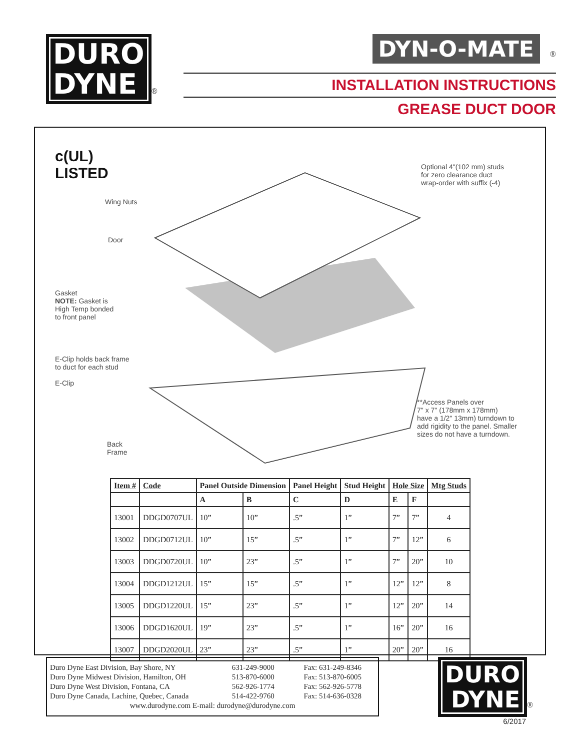DURO
DYNE
®
DYN-O-MATE
®
INSTALLATION INSTRUCTIONS
GREASE DUCT DOOR
c(UL)
LISTED
Wing Nuts
Door
Gasket
NOTE: Gasket is
High Temp bonded
to front panel
E-Clip holds back frame
to duct for each stud
E-Clip
Back
Frame
Optional 4"(102 mm) studs
for zero clearance duct
wrap-order with suffix (-4)
**Access Panels over
7" x 7" (178mm x 178mm)
have a 1/2" 13mm) turndown to
add rigidity to the panel. Smaller
sizes do not have a turndown.
| Item # | Code | Panel Outside Dimension | | Panel Height | Stud Height | Hole Size | | Mtg Studs |
| --- | --- | --- | --- | --- | --- | --- | --- | --- |
| | | A | B | C | D | E | F | |
| 13001 | DDGD0707UL | 10” | 10” | .5” | 1” | 7” | 7” | 4 |
| 13002 | DDGD0712UL | 10” | 15” | .5” | 1” | 7” | 12” | 6 |
| 13003 | DDGD0720UL | 10” | 23” | .5” | 1” | 7” | 20” | 10 |
| 13004 | DDGD1212UL | 15” | 15” | .5” | 1” | 12” | 12” | 8 |
| 13005 | DDGD1220UL | 15” | 23” | .5” | 1” | 12” | 20” | 14 |
| 13006 | DDGD1620UL | 19” | 23” | .5” | 1” | 16” | 20” | 16 |
| 13007 | DDGD2020UL | 23” | 23” | .5” | 1” | 20” | 20” | 16 |
Duro Dyne East Division, Bay Shore, NY 631-249-9000 Fax: 631-249-8346
Duro Dyne Midwest Division, Hamilton, OH 513-870-6000 Fax: 513-870-6005
Duro Dyne West Division, Fontana, CA 562-926-1774 Fax: 562-926-5778
Duro Dyne Canada, Lachine, Quebec, Canada 514-422-9760 Fax: 514-636-0328
www.durodyne.com E-mail: durodyne@durodyne.com
DURO
DYNE
®
6/2017